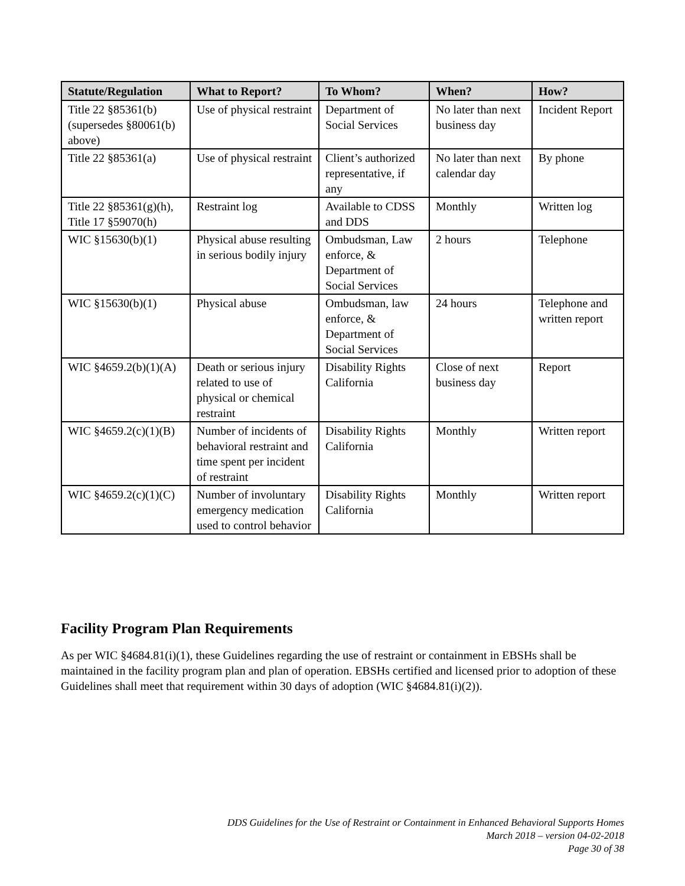| Statute/Regulation | What to Report? | To Whom? | When? | How? |
| --- | --- | --- | --- | --- |
| Title 22 §85361(b) (supersedes §80061(b) above) | Use of physical restraint | Department of Social Services | No later than next business day | Incident Report |
| Title 22 §85361(a) | Use of physical restraint | Client’s authorized representative, if any | No later than next calendar day | By phone |
| Title 22 §85361(g)(h), Title 17 §59070(h) | Restraint log | Available to CDSS and DDS | Monthly | Written log |
| WIC §15630(b)(1) | Physical abuse resulting in serious bodily injury | Ombudsman, Law enforce, & Department of Social Services | 2 hours | Telephone |
| WIC §15630(b)(1) | Physical abuse | Ombudsman, law enforce, & Department of Social Services | 24 hours | Telephone and written report |
| WIC §4659.2(b)(1)(A) | Death or serious injury related to use of physical or chemical restraint | Disability Rights California | Close of next business day | Report |
| WIC §4659.2(c)(1)(B) | Number of incidents of behavioral restraint and time spent per incident of restraint | Disability Rights California | Monthly | Written report |
| WIC §4659.2(c)(1)(C) | Number of involuntary emergency medication used to control behavior | Disability Rights California | Monthly | Written report |
Facility Program Plan Requirements
As per WIC §4684.81(i)(1), these Guidelines regarding the use of restraint or containment in EBSHs shall be maintained in the facility program plan and plan of operation. EBSHs certified and licensed prior to adoption of these Guidelines shall meet that requirement within 30 days of adoption (WIC §4684.81(i)(2)).
DDS Guidelines for the Use of Restraint or Containment in Enhanced Behavioral Supports Homes
March 2018 – version 04-02-2018
Page 30 of 38